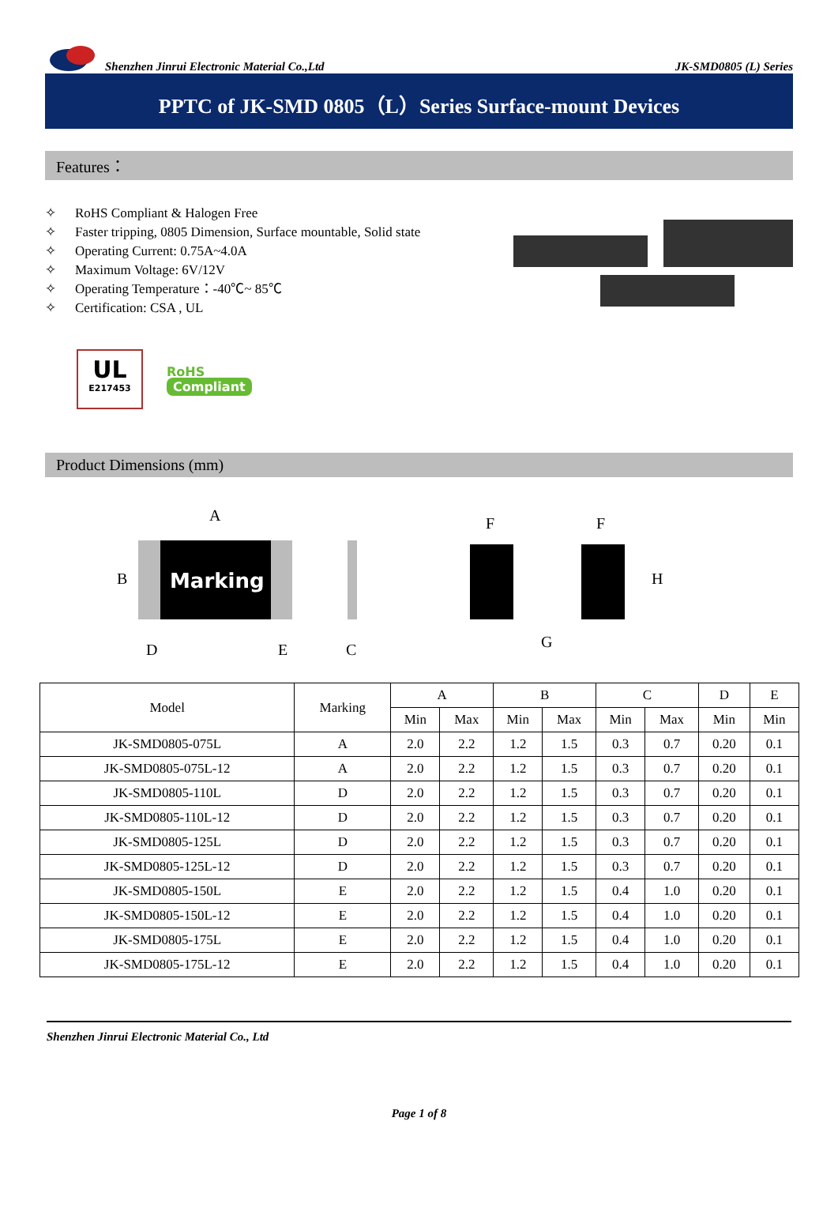Shenzhen Jinrui Electronic Material Co.,Ltd
JK-SMD0805 (L) Series
PPTC of JK-SMD 0805（L）Series Surface-mount Devices
Features：
✧ RoHS Compliant & Halogen Free
✧ Faster tripping, 0805 Dimension, Surface mountable, Solid state
✧ Operating Current: 0.75A~4.0A
✧ Maximum Voltage: 6V/12V
✧ Operating Temperature：-40℃~ 85℃
✧ Certification: CSA , UL
UL
E217453
RoHS
Compliant
Product Dimensions (mm)
Marking
A
B
D
E
C
F
F
H
G
| Model | Marking | A | | B | | C | | D | E |
| --- | --- | --- | --- | --- | --- | --- | --- | --- | --- |
| | | Min | Max | Min | Max | Min | Max | Min | Min |
| JK-SMD0805-075L | A | 2.0 | 2.2 | 1.2 | 1.5 | 0.3 | 0.7 | 0.20 | 0.1 |
| JK-SMD0805-075L-12 | A | 2.0 | 2.2 | 1.2 | 1.5 | 0.3 | 0.7 | 0.20 | 0.1 |
| JK-SMD0805-110L | D | 2.0 | 2.2 | 1.2 | 1.5 | 0.3 | 0.7 | 0.20 | 0.1 |
| JK-SMD0805-110L-12 | D | 2.0 | 2.2 | 1.2 | 1.5 | 0.3 | 0.7 | 0.20 | 0.1 |
| JK-SMD0805-125L | D | 2.0 | 2.2 | 1.2 | 1.5 | 0.3 | 0.7 | 0.20 | 0.1 |
| JK-SMD0805-125L-12 | D | 2.0 | 2.2 | 1.2 | 1.5 | 0.3 | 0.7 | 0.20 | 0.1 |
| JK-SMD0805-150L | E | 2.0 | 2.2 | 1.2 | 1.5 | 0.4 | 1.0 | 0.20 | 0.1 |
| JK-SMD0805-150L-12 | E | 2.0 | 2.2 | 1.2 | 1.5 | 0.4 | 1.0 | 0.20 | 0.1 |
| JK-SMD0805-175L | E | 2.0 | 2.2 | 1.2 | 1.5 | 0.4 | 1.0 | 0.20 | 0.1 |
| JK-SMD0805-175L-12 | E | 2.0 | 2.2 | 1.2 | 1.5 | 0.4 | 1.0 | 0.20 | 0.1 |
Shenzhen Jinrui Electronic Material Co., Ltd
Page 1 of 8